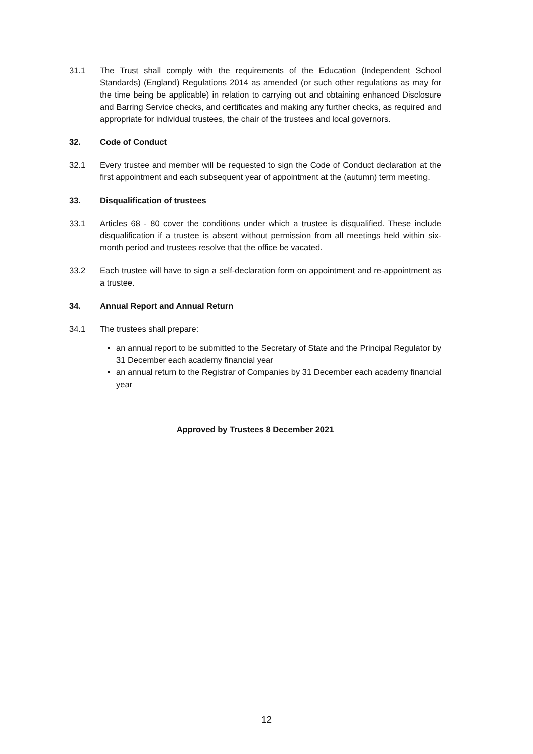31.1 The Trust shall comply with the requirements of the Education (Independent School Standards) (England) Regulations 2014 as amended (or such other regulations as may for the time being be applicable) in relation to carrying out and obtaining enhanced Disclosure and Barring Service checks, and certificates and making any further checks, as required and appropriate for individual trustees, the chair of the trustees and local governors.
32. Code of Conduct
32.1 Every trustee and member will be requested to sign the Code of Conduct declaration at the first appointment and each subsequent year of appointment at the (autumn) term meeting.
33. Disqualification of trustees
33.1 Articles 68 - 80 cover the conditions under which a trustee is disqualified. These include disqualification if a trustee is absent without permission from all meetings held within six-month period and trustees resolve that the office be vacated.
33.2 Each trustee will have to sign a self-declaration form on appointment and re-appointment as a trustee.
34. Annual Report and Annual Return
34.1 The trustees shall prepare:
an annual report to be submitted to the Secretary of State and the Principal Regulator by 31 December each academy financial year
an annual return to the Registrar of Companies by 31 December each academy financial year
Approved by Trustees 8 December 2021
12